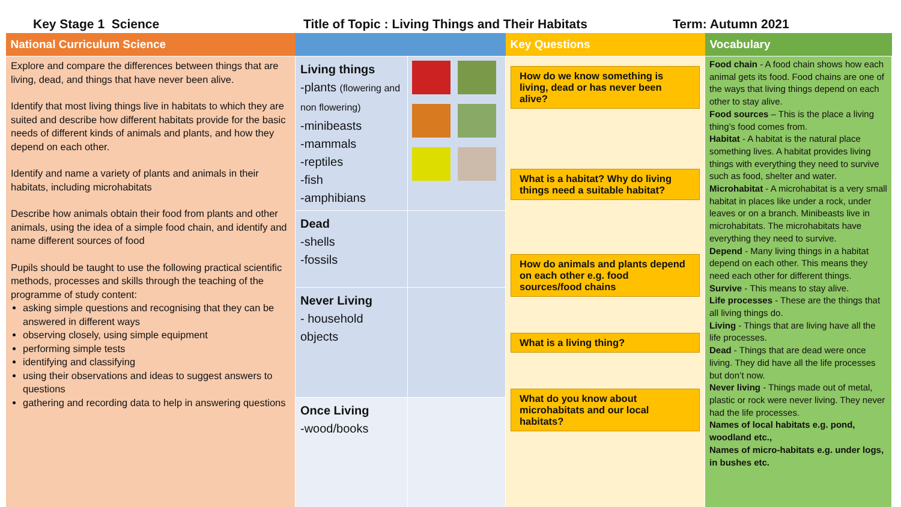Key Stage 1 Science
Title of Topic : Living Things and Their Habitats
Term: Autumn 2021
| National Curriculum Science | | | Key Questions | Vocabulary |
| --- | --- | --- | --- | --- |
| Explore and compare the differences between things that are living, dead, and things that have never been alive. Identify that most living things live in habitats to which they are suited and describe how different habitats provide for the basic needs of different kinds of animals and plants, and how they depend on each other. Identify and name a variety of plants and animals in their habitats, including microhabitats Describe how animals obtain their food from plants and other animals, using the idea of a simple food chain, and identify and name different sources of food Pupils should be taught to use the following practical scientific methods, processes and skills through the teaching of the programme of study content: asking simple questions and recognising that they can be answered in different ways observing closely, using simple equipment performing simple tests identifying and classifying using their observations and ideas to suggest answers to questions gathering and recording data to help in answering questions | Living things -plants (flowering and non flowering) -minibeasts -mammals -reptiles -fish -amphibians | | How do we know something is living, dead or has never been alive? What is a habitat? Why do living things need a suitable habitat? How do animals and plants depend on each other e.g. food sources/food chains What is a living thing? What do you know about microhabitats and our local habitats? | Food chain - A food chain shows how each animal gets its food. Food chains are one of the ways that living things depend on each other to stay alive. Food sources – This is the place a living thing’s food comes from. Habitat - A habitat is the natural place something lives. A habitat provides living things with everything they need to survive such as food, shelter and water. Microhabitat - A microhabitat is a very small habitat in places like under a rock, under leaves or on a branch. Minibeasts live in microhabitats. The microhabitats have everything they need to survive. Depend - Many living things in a habitat depend on each other. This means they need each other for different things. Survive - This means to stay alive. Life processes - These are the things that all living things do. Living - Things that are living have all the life processes. Dead - Things that are dead were once living. They did have all the life processes but don’t now. Never living - Things made out of metal, plastic or rock were never living. They never had the life processes. Names of local habitats e.g. pond, woodland etc., Names of micro-habitats e.g. under logs, in bushes etc. |
| | Dead -shells -fossils | | | |
| | Never Living - household objects | | | |
| | Once Living -wood/books | | | |